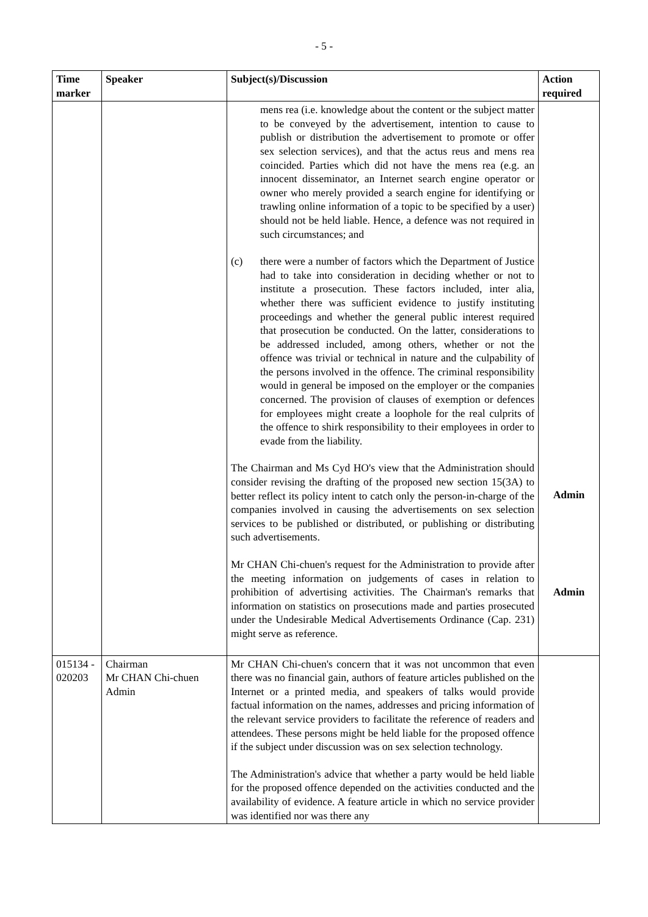- 5 -
| Time marker | Speaker | Subject(s)/Discussion | Action required |
| --- | --- | --- | --- |
| | | mens rea (i.e. knowledge about the content or the subject matter to be conveyed by the advertisement, intention to cause to publish or distribution the advertisement to promote or offer sex selection services), and that the actus reus and mens rea coincided. Parties which did not have the mens rea (e.g. an innocent disseminator, an Internet search engine operator or owner who merely provided a search engine for identifying or trawling online information of a topic to be specified by a user) should not be held liable. Hence, a defence was not required in such circumstances; and (c) there were a number of factors which the Department of Justice had to take into consideration in deciding whether or not to institute a prosecution. These factors included, inter alia, whether there was sufficient evidence to justify instituting proceedings and whether the general public interest required that prosecution be conducted. On the latter, considerations to be addressed included, among others, whether or not the offence was trivial or technical in nature and the culpability of the persons involved in the offence. The criminal responsibility would in general be imposed on the employer or the companies concerned. The provision of clauses of exemption or defences for employees might create a loophole for the real culprits of the offence to shirk responsibility to their employees in order to evade from the liability. The Chairman and Ms Cyd HO's view that the Administration should consider revising the drafting of the proposed new section 15(3A) to better reflect its policy intent to catch only the person-in-charge of the companies involved in causing the advertisements on sex selection services to be published or distributed, or publishing or distributing such advertisements. Mr CHAN Chi-chuen's request for the Administration to provide after the meeting information on judgements of cases in relation to prohibition of advertising activities. The Chairman's remarks that information on statistics on prosecutions made and parties prosecuted under the Undesirable Medical Advertisements Ordinance (Cap. 231) might serve as reference. | Admin Admin |
| 015134 - 020203 | Chairman Mr CHAN Chi-chuen Admin | Mr CHAN Chi-chuen's concern that it was not uncommon that even there was no financial gain, authors of feature articles published on the Internet or a printed media, and speakers of talks would provide factual information on the names, addresses and pricing information of the relevant service providers to facilitate the reference of readers and attendees. These persons might be held liable for the proposed offence if the subject under discussion was on sex selection technology. The Administration's advice that whether a party would be held liable for the proposed offence depended on the activities conducted and the availability of evidence. A feature article in which no service provider was identified nor was there any | |